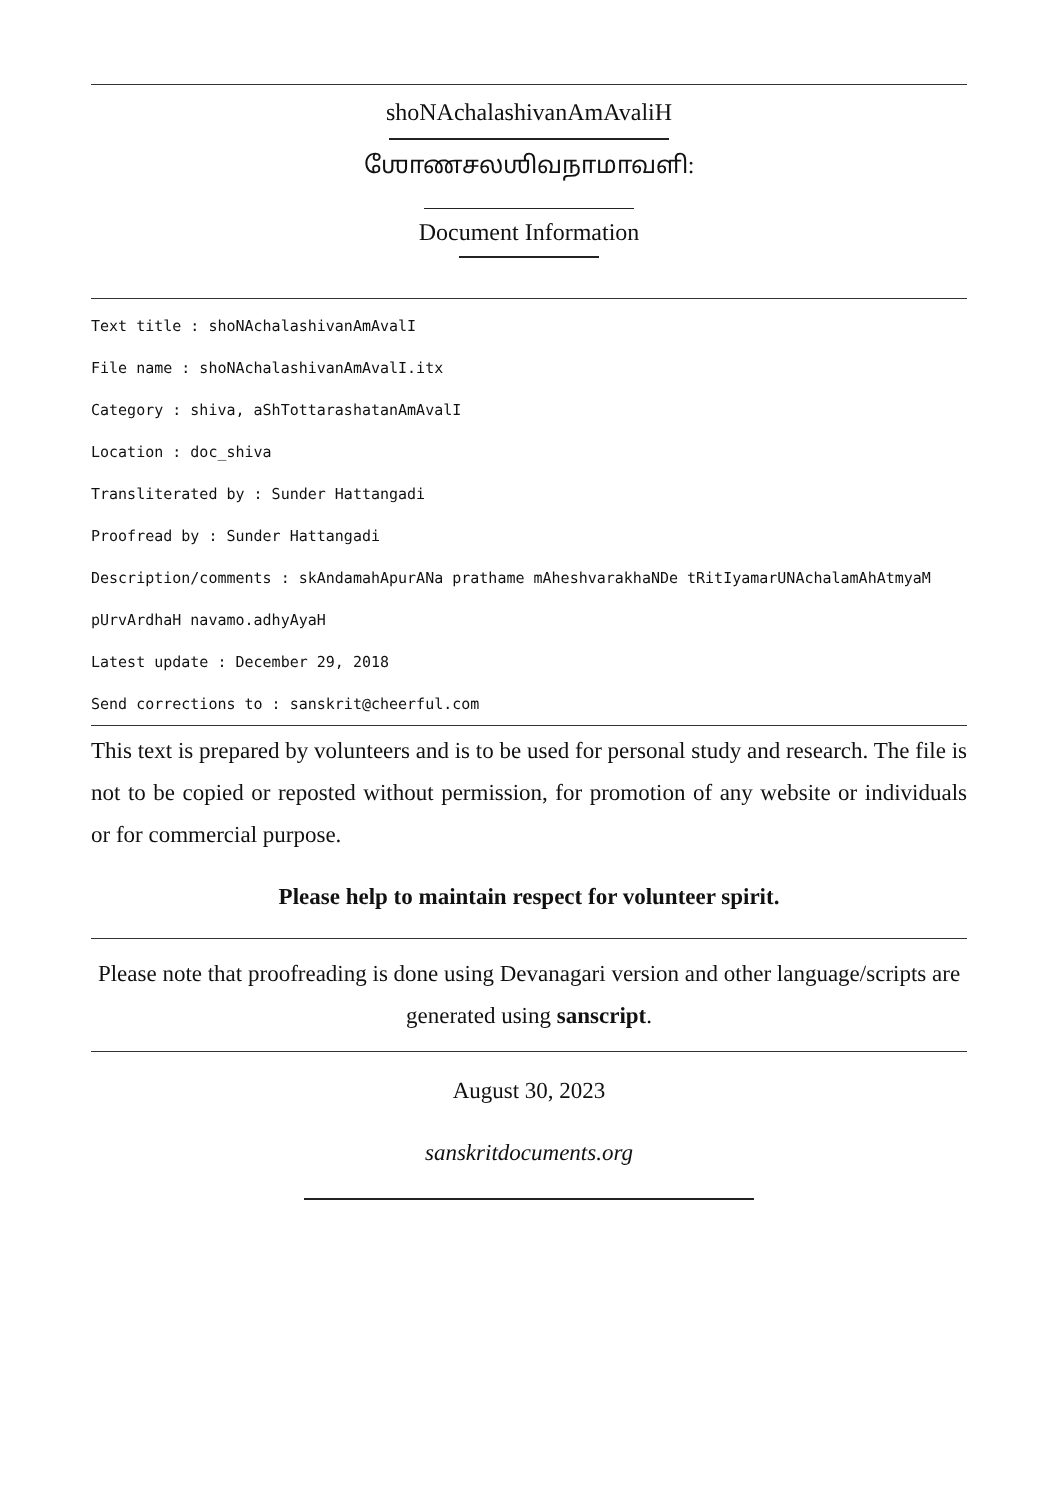shoNAchalashivanAmAvaliH
ஶோணசலஶிவநாமாவளி:
Document Information
Text title : shoNAchalashivanAmAvalI
File name : shoNAchalashivanAmAvalI.itx
Category : shiva, aShTottarashatanAmAvalI
Location : doc_shiva
Transliterated by : Sunder Hattangadi
Proofread by : Sunder Hattangadi
Description/comments : skAndamahApurANa prathame mAheshvarakhaNDe tRitIyamarUNAchalamAhAtmyaM pUrvArdhaH navamo.adhyAyaH
Latest update : December 29, 2018
Send corrections to : sanskrit@cheerful.com
This text is prepared by volunteers and is to be used for personal study and research. The file is not to be copied or reposted without permission, for promotion of any website or individuals or for commercial purpose.
Please help to maintain respect for volunteer spirit.
Please note that proofreading is done using Devanagari version and other language/scripts are generated using sanscript.
August 30, 2023
sanskritdocuments.org